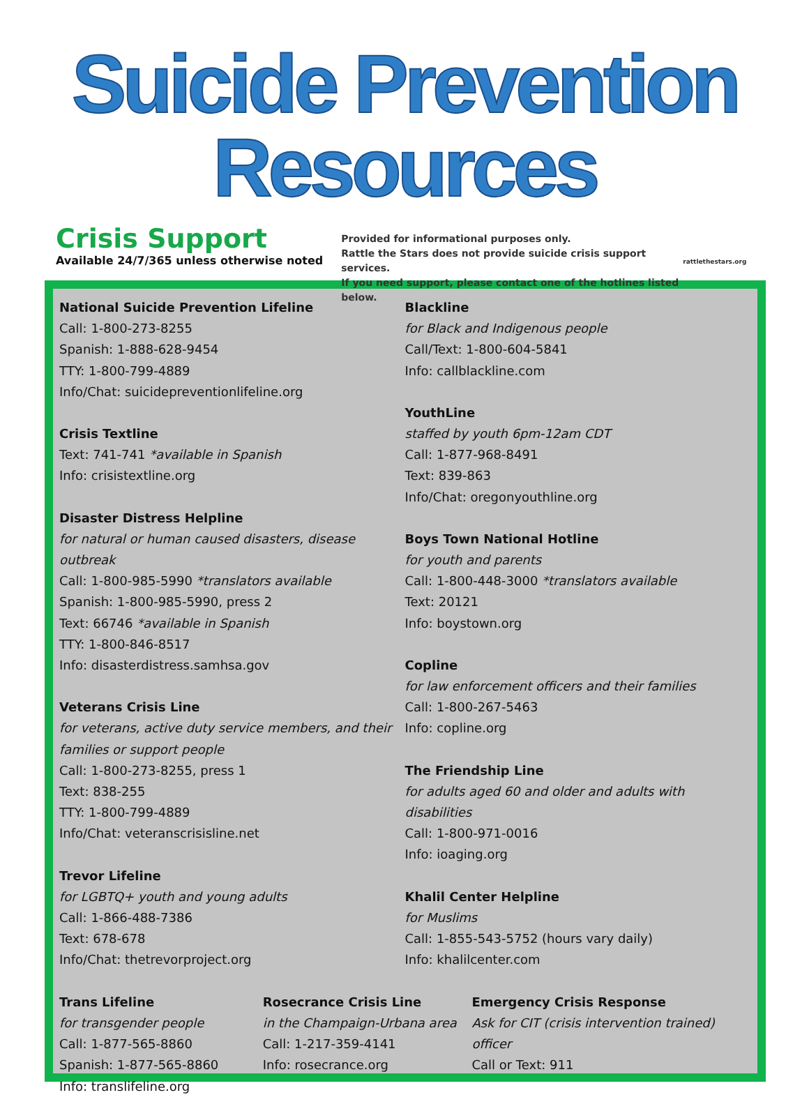Suicide Prevention Resources
Crisis Support
Available 24/7/365 unless otherwise noted
Provided for informational purposes only.
Rattle the Stars does not provide suicide crisis support services.
If you need support, please contact one of the hotlines listed below.
rattlethestars.org
National Suicide Prevention Lifeline
Call: 1-800-273-8255
Spanish: 1-888-628-9454
TTY: 1-800-799-4889
Info/Chat: suicidepreventionlifeline.org
Crisis Textline
Text: 741-741 *available in Spanish
Info: crisistextline.org
Disaster Distress Helpline
for natural or human caused disasters, disease outbreak
Call: 1-800-985-5990 *translators available
Spanish: 1-800-985-5990, press 2
Text: 66746 *available in Spanish
TTY: 1-800-846-8517
Info: disasterdistress.samhsa.gov
Veterans Crisis Line
for veterans, active duty service members, and their families or support people
Call: 1-800-273-8255, press 1
Text: 838-255
TTY: 1-800-799-4889
Info/Chat: veteranscrisisline.net
Trevor Lifeline
for LGBTQ+ youth and young adults
Call: 1-866-488-7386
Text: 678-678
Info/Chat: thetrevorproject.org
Blackline
for Black and Indigenous people
Call/Text: 1-800-604-5841
Info: callblackline.com
YouthLine
staffed by youth 6pm-12am CDT
Call: 1-877-968-8491
Text: 839-863
Info/Chat: oregonyouthline.org
Boys Town National Hotline
for youth and parents
Call: 1-800-448-3000 *translators available
Text: 20121
Info: boystown.org
Copline
for law enforcement officers and their families
Call: 1-800-267-5463
Info: copline.org
The Friendship Line
for adults aged 60 and older and adults with disabilities
Call: 1-800-971-0016
Info: ioaging.org
Khalil Center Helpline
for Muslims
Call: 1-855-543-5752 (hours vary daily)
Info: khalilcenter.com
Trans Lifeline
for transgender people
Call: 1-877-565-8860
Spanish: 1-877-565-8860
Info: translifeline.org
Rosecrance Crisis Line
in the Champaign-Urbana area
Call: 1-217-359-4141
Info: rosecrance.org
Emergency Crisis Response
Ask for CIT (crisis intervention trained) officer
Call or Text: 911